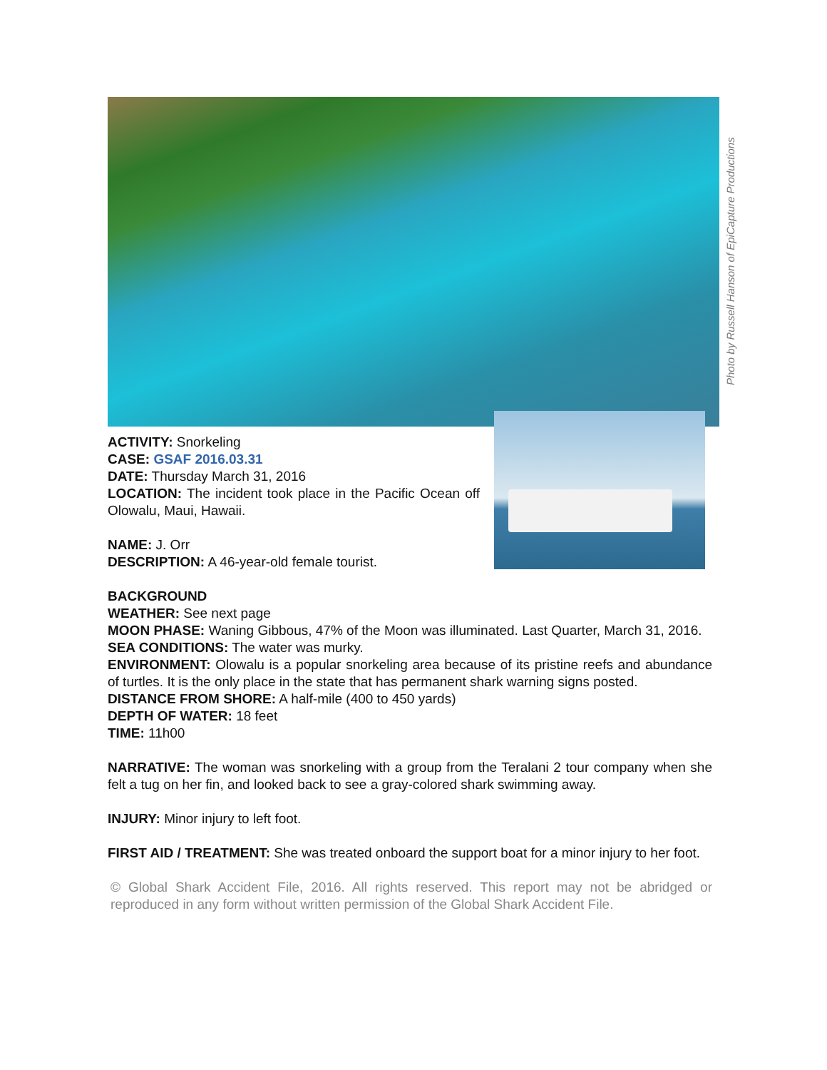Photo by Russell Hanson of EpiCapture Productions
ACTIVITY: Snorkeling
CASE: GSAF 2016.03.31
DATE: Thursday March 31, 2016
LOCATION: The incident took place in the Pacific Ocean off Olowalu, Maui, Hawaii.
NAME: J. Orr
DESCRIPTION: A 46-year-old female tourist.
BACKGROUND
WEATHER: See next page
MOON PHASE: Waning Gibbous, 47% of the Moon was illuminated. Last Quarter, March 31, 2016.
SEA CONDITIONS: The water was murky.
ENVIRONMENT: Olowalu is a popular snorkeling area because of its pristine reefs and abundance of turtles. It is the only place in the state that has permanent shark warning signs posted.
DISTANCE FROM SHORE: A half-mile (400 to 450 yards)
DEPTH OF WATER: 18 feet
TIME: 11h00
NARRATIVE: The woman was snorkeling with a group from the Teralani 2 tour company when she felt a tug on her fin, and looked back to see a gray-colored shark swimming away.
INJURY: Minor injury to left foot.
FIRST AID / TREATMENT: She was treated onboard the support boat for a minor injury to her foot.
© Global Shark Accident File, 2016. All rights reserved. This report may not be abridged or reproduced in any form without written permission of the Global Shark Accident File.